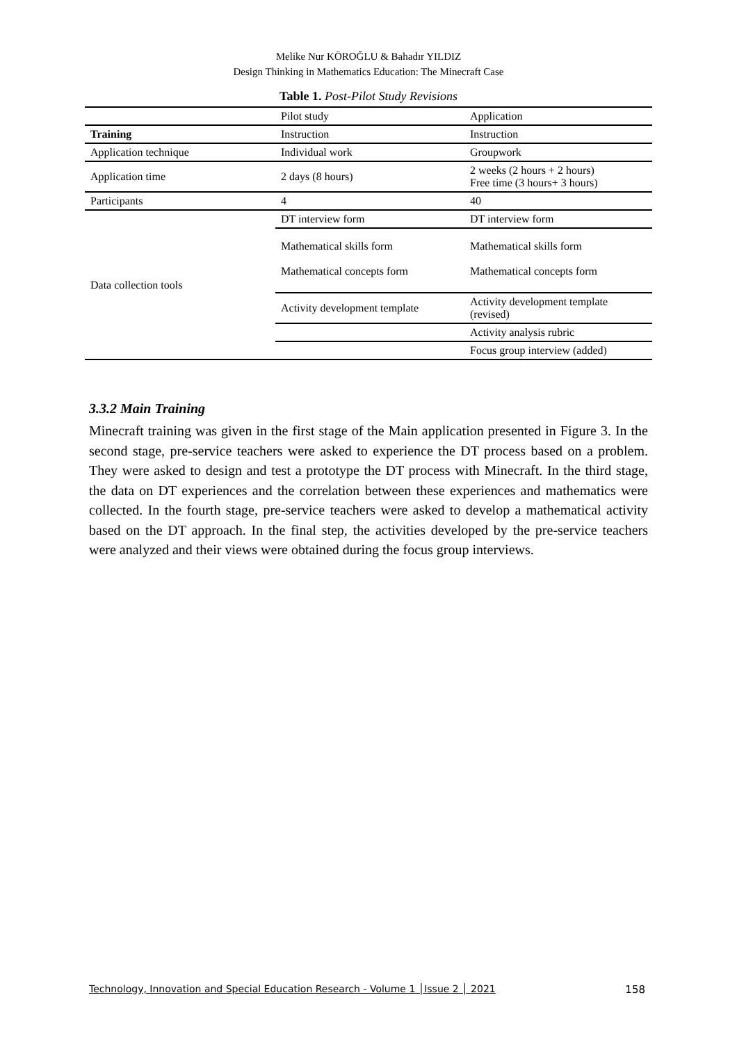Melike Nur KÖROĞLU & Bahadır YILDIZ
Design Thinking in Mathematics Education: The Minecraft Case
Table 1. Post-Pilot Study Revisions
| | Pilot study | Application |
| Training | Instruction | Instruction |
| Application technique | Individual work | Groupwork |
| Application time | 2 days (8 hours) | 2 weeks (2 hours + 2 hours) Free time (3 hours+ 3 hours) |
| Participants | 4 | 40 |
| Data collection tools | DT interview form | DT interview form |
| | Mathematical skills form Mathematical concepts form | Mathematical skills form Mathematical concepts form |
| | Activity development template | Activity development template (revised) |
| | | Activity analysis rubric |
| | | Focus group interview (added) |
3.3.2 Main Training
Minecraft training was given in the first stage of the Main application presented in Figure 3. In the second stage, pre-service teachers were asked to experience the DT process based on a problem. They were asked to design and test a prototype the DT process with Minecraft. In the third stage, the data on DT experiences and the correlation between these experiences and mathematics were collected. In the fourth stage, pre-service teachers were asked to develop a mathematical activity based on the DT approach. In the final step, the activities developed by the pre-service teachers were analyzed and their views were obtained during the focus group interviews.
Technology, Innovation and Special Education Research - Volume 1 │Issue 2 │ 2021 158